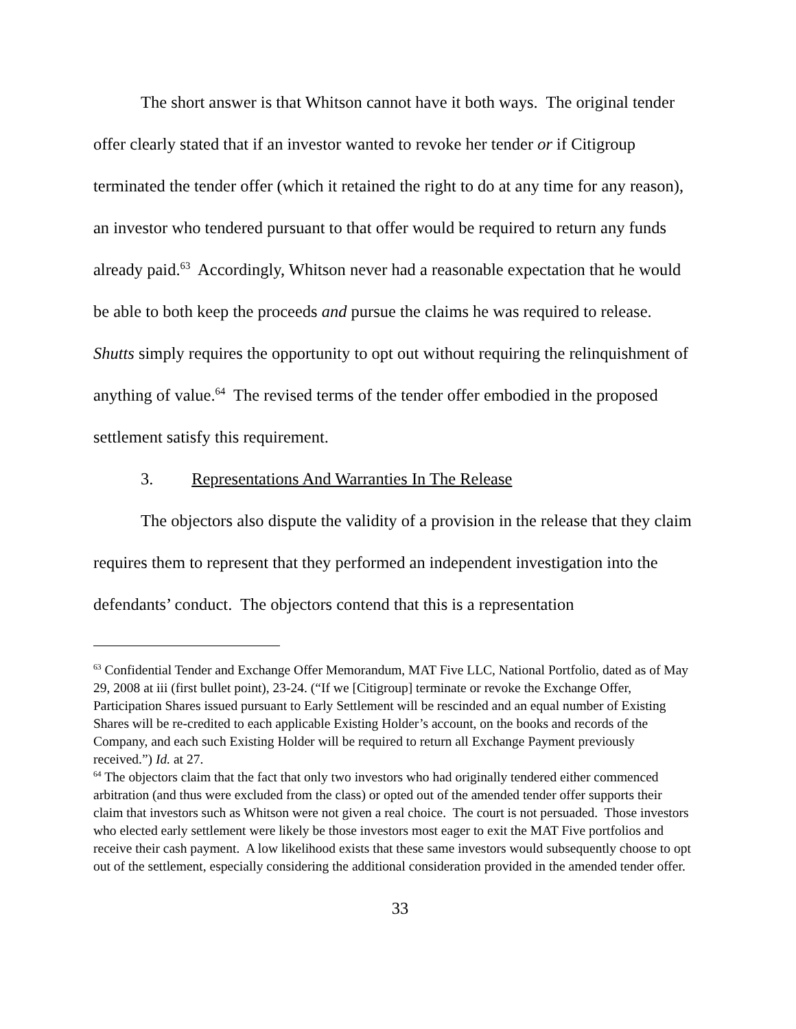The short answer is that Whitson cannot have it both ways. The original tender offer clearly stated that if an investor wanted to revoke her tender or if Citigroup terminated the tender offer (which it retained the right to do at any time for any reason), an investor who tendered pursuant to that offer would be required to return any funds already paid.<sup>63</sup> Accordingly, Whitson never had a reasonable expectation that he would be able to both keep the proceeds and pursue the claims he was required to release. Shutts simply requires the opportunity to opt out without requiring the relinquishment of anything of value.<sup>64</sup> The revised terms of the tender offer embodied in the proposed settlement satisfy this requirement.
3. Representations And Warranties In The Release
The objectors also dispute the validity of a provision in the release that they claim requires them to represent that they performed an independent investigation into the defendants’ conduct. The objectors contend that this is a representation
<sup>63</sup> Confidential Tender and Exchange Offer Memorandum, MAT Five LLC, National Portfolio, dated as of May 29, 2008 at iii (first bullet point), 23-24. (“If we [Citigroup] terminate or revoke the Exchange Offer, Participation Shares issued pursuant to Early Settlement will be rescinded and an equal number of Existing Shares will be re-credited to each applicable Existing Holder’s account, on the books and records of the Company, and each such Existing Holder will be required to return all Exchange Payment previously received.”) Id. at 27.
<sup>64</sup> The objectors claim that the fact that only two investors who had originally tendered either commenced arbitration (and thus were excluded from the class) or opted out of the amended tender offer supports their claim that investors such as Whitson were not given a real choice. The court is not persuaded. Those investors who elected early settlement were likely be those investors most eager to exit the MAT Five portfolios and receive their cash payment. A low likelihood exists that these same investors would subsequently choose to opt out of the settlement, especially considering the additional consideration provided in the amended tender offer.
33